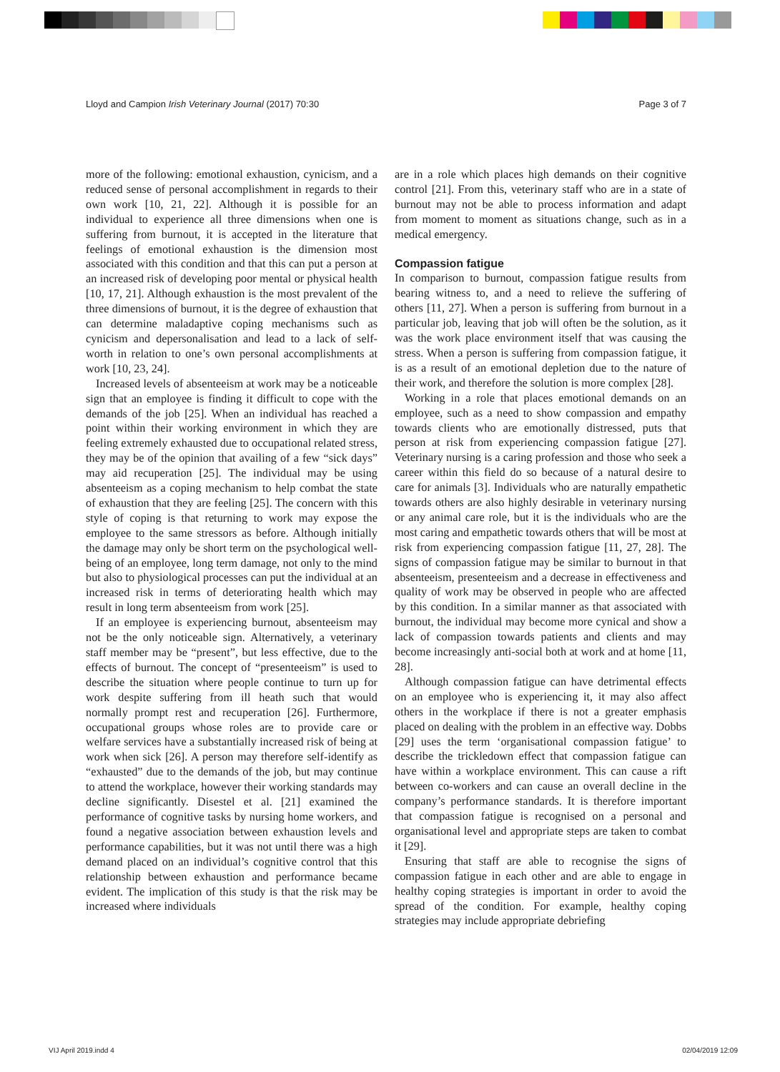Lloyd and Campion Irish Veterinary Journal (2017) 70:30 Page 3 of 7
more of the following: emotional exhaustion, cynicism, and a reduced sense of personal accomplishment in regards to their own work [10, 21, 22]. Although it is possible for an individual to experience all three dimensions when one is suffering from burnout, it is accepted in the literature that feelings of emotional exhaustion is the dimension most associated with this condition and that this can put a person at an increased risk of developing poor mental or physical health [10, 17, 21]. Although exhaustion is the most prevalent of the three dimensions of burnout, it is the degree of exhaustion that can determine maladaptive coping mechanisms such as cynicism and depersonalisation and lead to a lack of self-worth in relation to one’s own personal accomplishments at work [10, 23, 24].
Increased levels of absenteeism at work may be a noticeable sign that an employee is finding it difficult to cope with the demands of the job [25]. When an individual has reached a point within their working environment in which they are feeling extremely exhausted due to occupational related stress, they may be of the opinion that availing of a few “sick days” may aid recuperation [25]. The individual may be using absenteeism as a coping mechanism to help combat the state of exhaustion that they are feeling [25]. The concern with this style of coping is that returning to work may expose the employee to the same stressors as before. Although initially the damage may only be short term on the psychological well-being of an employee, long term damage, not only to the mind but also to physiological processes can put the individual at an increased risk in terms of deteriorating health which may result in long term absenteeism from work [25].
If an employee is experiencing burnout, absenteeism may not be the only noticeable sign. Alternatively, a veterinary staff member may be “present”, but less effective, due to the effects of burnout. The concept of “presenteeism” is used to describe the situation where people continue to turn up for work despite suffering from ill heath such that would normally prompt rest and recuperation [26]. Furthermore, occupational groups whose roles are to provide care or welfare services have a substantially increased risk of being at work when sick [26]. A person may therefore self-identify as “exhausted” due to the demands of the job, but may continue to attend the workplace, however their working standards may decline significantly. Disestel et al. [21] examined the performance of cognitive tasks by nursing home workers, and found a negative association between exhaustion levels and performance capabilities, but it was not until there was a high demand placed on an individual’s cognitive control that this relationship between exhaustion and performance became evident. The implication of this study is that the risk may be increased where individuals
are in a role which places high demands on their cognitive control [21]. From this, veterinary staff who are in a state of burnout may not be able to process information and adapt from moment to moment as situations change, such as in a medical emergency.
Compassion fatigue
In comparison to burnout, compassion fatigue results from bearing witness to, and a need to relieve the suffering of others [11, 27]. When a person is suffering from burnout in a particular job, leaving that job will often be the solution, as it was the work place environment itself that was causing the stress. When a person is suffering from compassion fatigue, it is as a result of an emotional depletion due to the nature of their work, and therefore the solution is more complex [28].
Working in a role that places emotional demands on an employee, such as a need to show compassion and empathy towards clients who are emotionally distressed, puts that person at risk from experiencing compassion fatigue [27]. Veterinary nursing is a caring profession and those who seek a career within this field do so because of a natural desire to care for animals [3]. Individuals who are naturally empathetic towards others are also highly desirable in veterinary nursing or any animal care role, but it is the individuals who are the most caring and empathetic towards others that will be most at risk from experiencing compassion fatigue [11, 27, 28]. The signs of compassion fatigue may be similar to burnout in that absenteeism, presenteeism and a decrease in effectiveness and quality of work may be observed in people who are affected by this condition. In a similar manner as that associated with burnout, the individual may become more cynical and show a lack of compassion towards patients and clients and may become increasingly anti-social both at work and at home [11, 28].
Although compassion fatigue can have detrimental effects on an employee who is experiencing it, it may also affect others in the workplace if there is not a greater emphasis placed on dealing with the problem in an effective way. Dobbs [29] uses the term ‘organisational compassion fatigue’ to describe the trickledown effect that compassion fatigue can have within a workplace environment. This can cause a rift between co-workers and can cause an overall decline in the company’s performance standards. It is therefore important that compassion fatigue is recognised on a personal and organisational level and appropriate steps are taken to combat it [29].
Ensuring that staff are able to recognise the signs of compassion fatigue in each other and are able to engage in healthy coping strategies is important in order to avoid the spread of the condition. For example, healthy coping strategies may include appropriate debriefing
VIJ April 2019.indd 4 02/04/2019 12:09